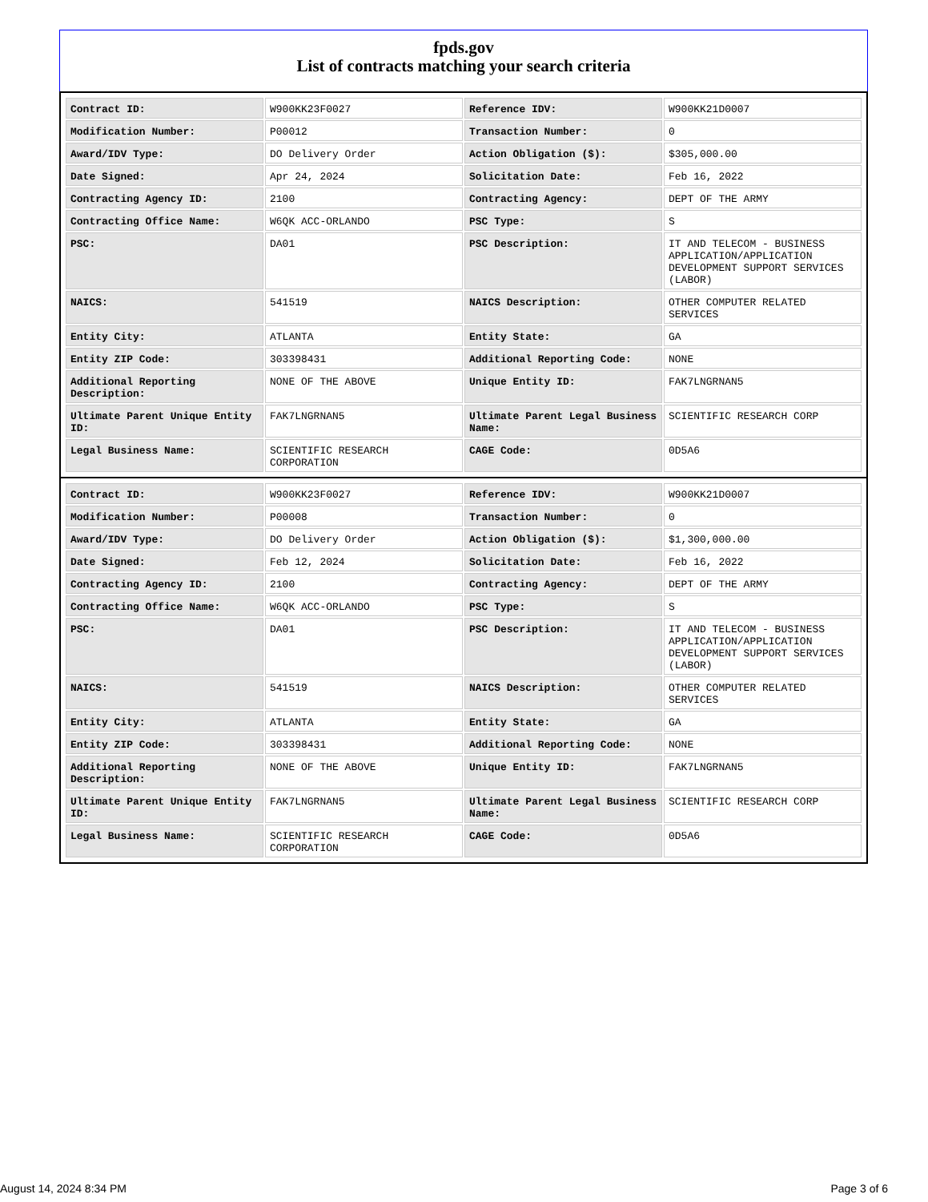fpds.gov
List of contracts matching your search criteria
| Contract ID: | W900KK23F0027 | Reference IDV: | W900KK21D0007 |
| Modification Number: | P00012 | Transaction Number: | 0 |
| Award/IDV Type: | DO Delivery Order | Action Obligation ($): | $305,000.00 |
| Date Signed: | Apr 24, 2024 | Solicitation Date: | Feb 16, 2022 |
| Contracting Agency ID: | 2100 | Contracting Agency: | DEPT OF THE ARMY |
| Contracting Office Name: | W6QK ACC-ORLANDO | PSC Type: | S |
| PSC: | DA01 | PSC Description: | IT AND TELECOM - BUSINESS APPLICATION/APPLICATION DEVELOPMENT SUPPORT SERVICES (LABOR) |
| NAICS: | 541519 | NAICS Description: | OTHER COMPUTER RELATED SERVICES |
| Entity City: | ATLANTA | Entity State: | GA |
| Entity ZIP Code: | 303398431 | Additional Reporting Code: | NONE |
| Additional Reporting Description: | NONE OF THE ABOVE | Unique Entity ID: | FAK7LNGRNAN5 |
| Ultimate Parent Unique Entity ID: | FAK7LNGRNAN5 | Ultimate Parent Legal Business Name: | SCIENTIFIC RESEARCH CORP |
| Legal Business Name: | SCIENTIFIC RESEARCH CORPORATION | CAGE Code: | 0D5A6 |
| Contract ID: | W900KK23F0027 | Reference IDV: | W900KK21D0007 |
| Modification Number: | P00008 | Transaction Number: | 0 |
| Award/IDV Type: | DO Delivery Order | Action Obligation ($): | $1,300,000.00 |
| Date Signed: | Feb 12, 2024 | Solicitation Date: | Feb 16, 2022 |
| Contracting Agency ID: | 2100 | Contracting Agency: | DEPT OF THE ARMY |
| Contracting Office Name: | W6QK ACC-ORLANDO | PSC Type: | S |
| PSC: | DA01 | PSC Description: | IT AND TELECOM - BUSINESS APPLICATION/APPLICATION DEVELOPMENT SUPPORT SERVICES (LABOR) |
| NAICS: | 541519 | NAICS Description: | OTHER COMPUTER RELATED SERVICES |
| Entity City: | ATLANTA | Entity State: | GA |
| Entity ZIP Code: | 303398431 | Additional Reporting Code: | NONE |
| Additional Reporting Description: | NONE OF THE ABOVE | Unique Entity ID: | FAK7LNGRNAN5 |
| Ultimate Parent Unique Entity ID: | FAK7LNGRNAN5 | Ultimate Parent Legal Business Name: | SCIENTIFIC RESEARCH CORP |
| Legal Business Name: | SCIENTIFIC RESEARCH CORPORATION | CAGE Code: | 0D5A6 |
August 14, 2024 8:34 PM Page 3 of 6